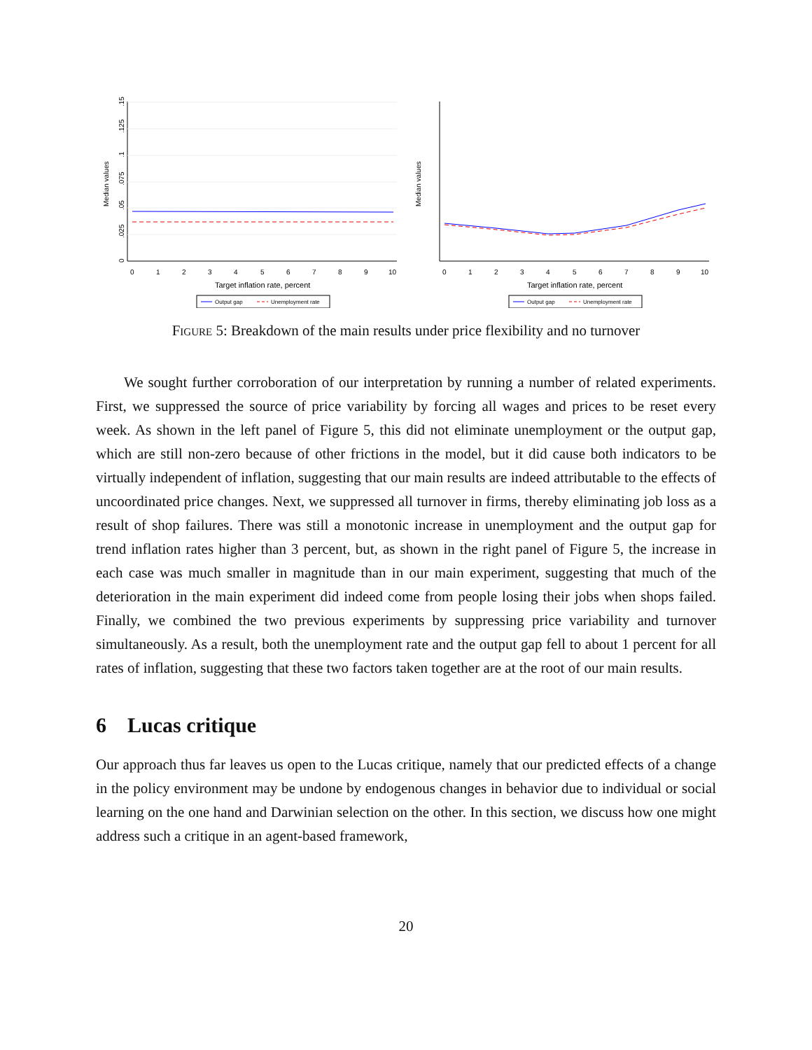Median values
0
.025
.05
.075
.1
.125
.15
0
1
2
3
4
5
6
7
8
9
10
Target inflation rate, percent
Output gap
Unemployment rate
Median values
0
1
2
3
4
5
6
7
8
9
10
Target inflation rate, percent
Output gap
Unemployment rate
Figure 5: Breakdown of the main results under price flexibility and no turnover
We sought further corroboration of our interpretation by running a number of related experiments. First, we suppressed the source of price variability by forcing all wages and prices to be reset every week. As shown in the left panel of Figure 5, this did not eliminate unemployment or the output gap, which are still non-zero because of other frictions in the model, but it did cause both indicators to be virtually independent of inflation, suggesting that our main results are indeed attributable to the effects of uncoordinated price changes. Next, we suppressed all turnover in firms, thereby eliminating job loss as a result of shop failures. There was still a monotonic increase in unemployment and the output gap for trend inflation rates higher than 3 percent, but, as shown in the right panel of Figure 5, the increase in each case was much smaller in magnitude than in our main experiment, suggesting that much of the deterioration in the main experiment did indeed come from people losing their jobs when shops failed. Finally, we combined the two previous experiments by suppressing price variability and turnover simultaneously. As a result, both the unemployment rate and the output gap fell to about 1 percent for all rates of inflation, suggesting that these two factors taken together are at the root of our main results.
6 Lucas critique
Our approach thus far leaves us open to the Lucas critique, namely that our predicted effects of a change in the policy environment may be undone by endogenous changes in behavior due to individual or social learning on the one hand and Darwinian selection on the other. In this section, we discuss how one might address such a critique in an agent-based framework,
20